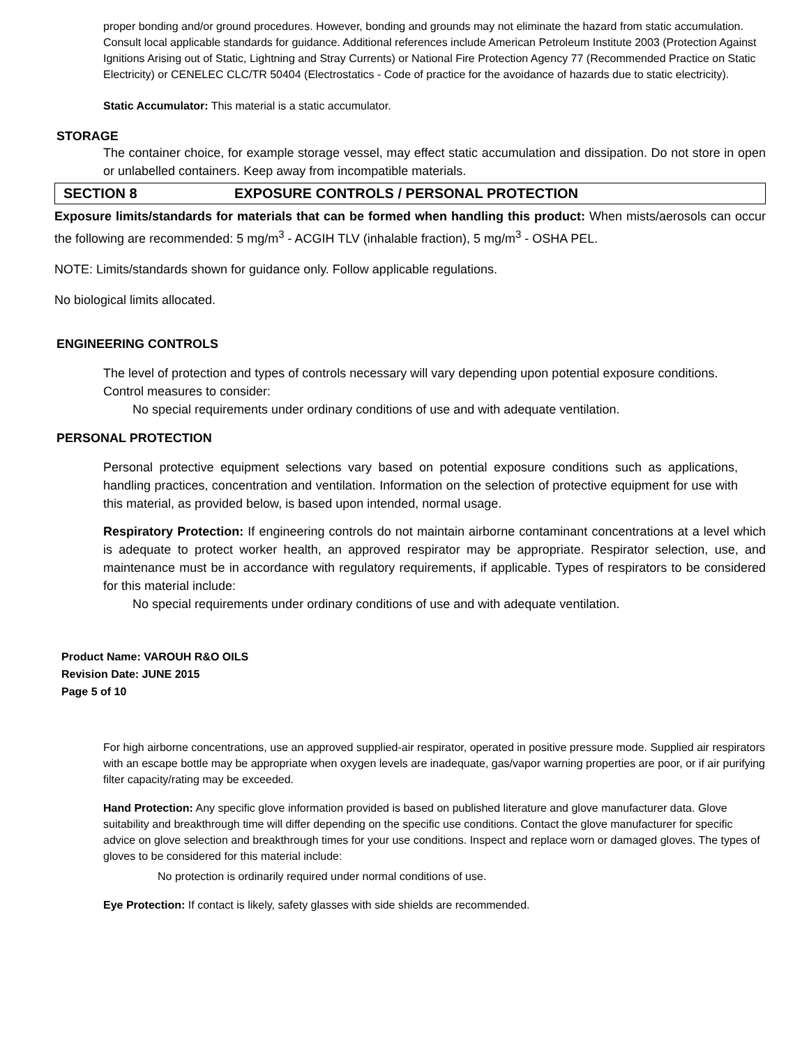proper bonding and/or ground procedures. However, bonding and grounds may not eliminate the hazard from static accumulation. Consult local applicable standards for guidance. Additional references include American Petroleum Institute 2003 (Protection Against Ignitions Arising out of Static, Lightning and Stray Currents) or National Fire Protection Agency 77 (Recommended Practice on Static Electricity) or CENELEC CLC/TR 50404 (Electrostatics - Code of practice for the avoidance of hazards due to static electricity).
Static Accumulator: This material is a static accumulator.
STORAGE
The container choice, for example storage vessel, may effect static accumulation and dissipation. Do not store in open or unlabelled containers. Keep away from incompatible materials.
SECTION 8 EXPOSURE CONTROLS / PERSONAL PROTECTION
Exposure limits/standards for materials that can be formed when handling this product: When mists/aerosols can occur the following are recommended: 5 mg/m<sup>3</sup> - ACGIH TLV (inhalable fraction), 5 mg/m<sup>3</sup> - OSHA PEL.
NOTE: Limits/standards shown for guidance only. Follow applicable regulations.
No biological limits allocated.
ENGINEERING CONTROLS
The level of protection and types of controls necessary will vary depending upon potential exposure conditions.
Control measures to consider:
No special requirements under ordinary conditions of use and with adequate ventilation.
PERSONAL PROTECTION
Personal protective equipment selections vary based on potential exposure conditions such as applications, handling practices, concentration and ventilation. Information on the selection of protective equipment for use with this material, as provided below, is based upon intended, normal usage.
Respiratory Protection: If engineering controls do not maintain airborne contaminant concentrations at a level which is adequate to protect worker health, an approved respirator may be appropriate. Respirator selection, use, and maintenance must be in accordance with regulatory requirements, if applicable. Types of respirators to be considered for this material include:
No special requirements under ordinary conditions of use and with adequate ventilation.
Product Name: VAROUH R&O OILS
Revision Date: JUNE 2015
Page 5 of 10
For high airborne concentrations, use an approved supplied-air respirator, operated in positive pressure mode. Supplied air respirators with an escape bottle may be appropriate when oxygen levels are inadequate, gas/vapor warning properties are poor, or if air purifying filter capacity/rating may be exceeded.
Hand Protection: Any specific glove information provided is based on published literature and glove manufacturer data. Glove suitability and breakthrough time will differ depending on the specific use conditions. Contact the glove manufacturer for specific advice on glove selection and breakthrough times for your use conditions. Inspect and replace worn or damaged gloves. The types of gloves to be considered for this material include:
No protection is ordinarily required under normal conditions of use.
Eye Protection: If contact is likely, safety glasses with side shields are recommended.